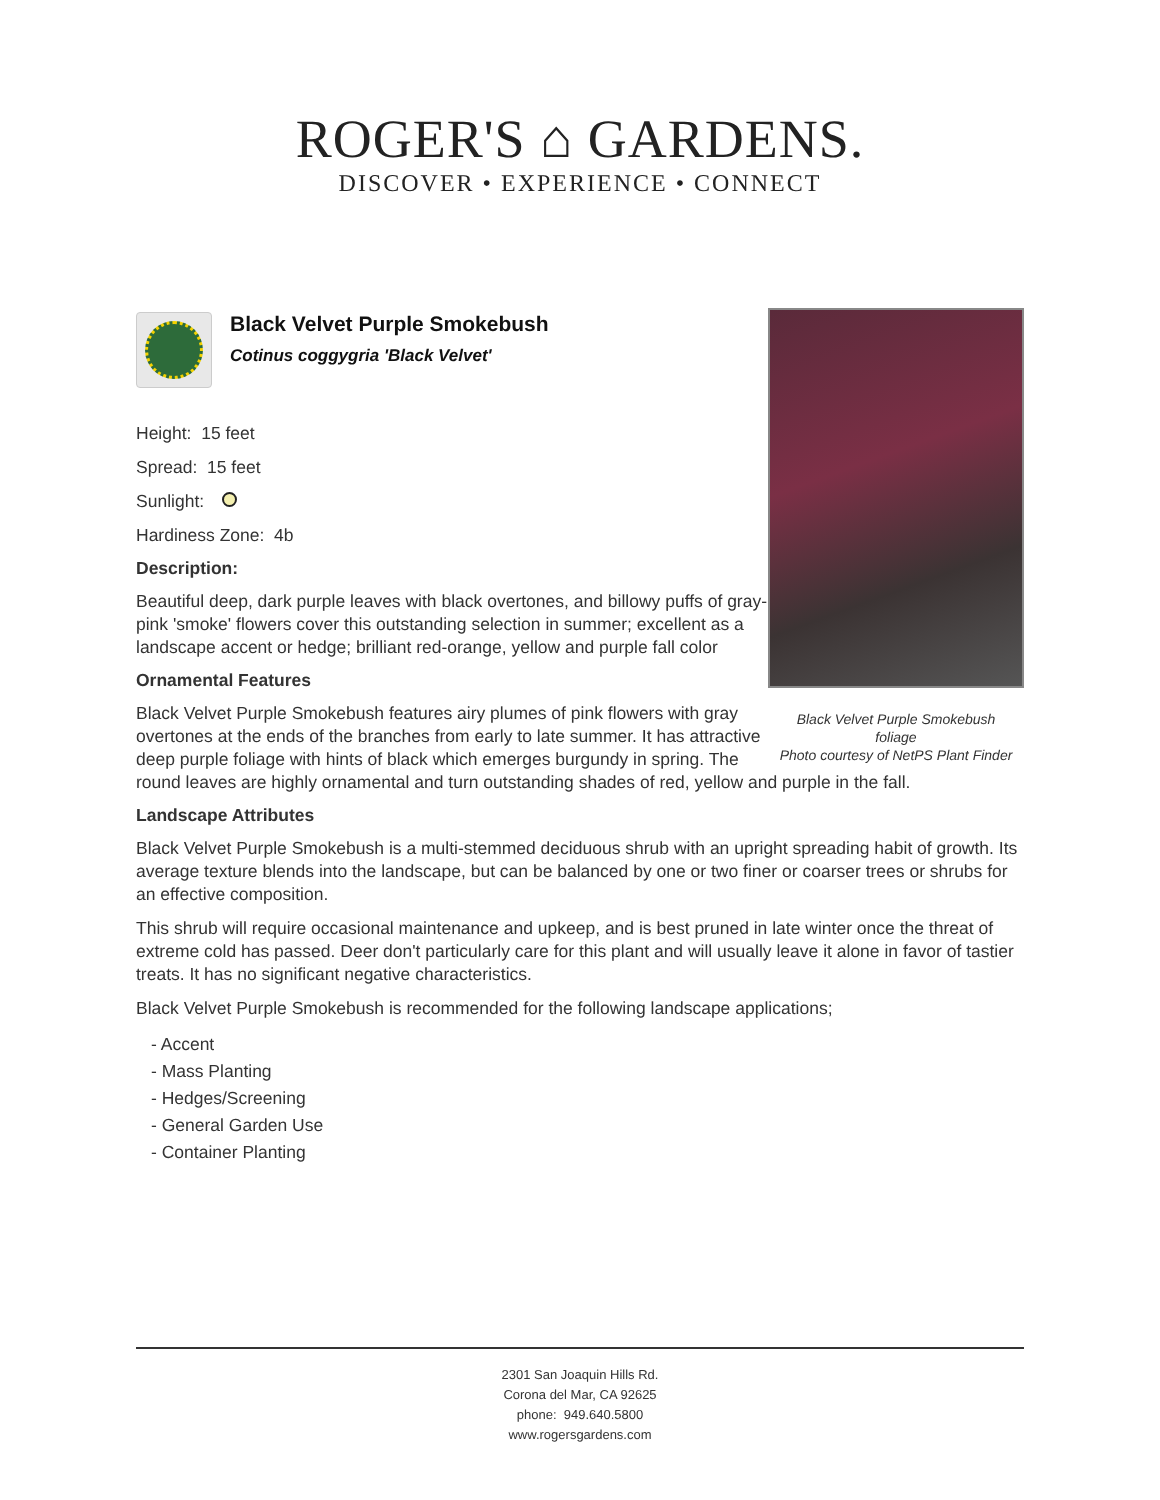ROGER'S ⌂ GARDENS.
DISCOVER • EXPERIENCE • CONNECT
Black Velvet Purple Smokebush
foliage
Photo courtesy of NetPS Plant Finder
Black Velvet Purple Smokebush
Cotinus coggygria 'Black Velvet'
Height: 15 feet
Spread: 15 feet
Sunlight:
Hardiness Zone: 4b
Description:
Beautiful deep, dark purple leaves with black overtones, and billowy puffs of gray-pink 'smoke' flowers cover this outstanding selection in summer; excellent as a landscape accent or hedge; brilliant red-orange, yellow and purple fall color
Ornamental Features
Black Velvet Purple Smokebush features airy plumes of pink flowers with gray overtones at the ends of the branches from early to late summer. It has attractive deep purple foliage with hints of black which emerges burgundy in spring. The round leaves are highly ornamental and turn outstanding shades of red, yellow and purple in the fall.
Landscape Attributes
Black Velvet Purple Smokebush is a multi-stemmed deciduous shrub with an upright spreading habit of growth. Its average texture blends into the landscape, but can be balanced by one or two finer or coarser trees or shrubs for an effective composition.
This shrub will require occasional maintenance and upkeep, and is best pruned in late winter once the threat of extreme cold has passed. Deer don't particularly care for this plant and will usually leave it alone in favor of tastier treats. It has no significant negative characteristics.
Black Velvet Purple Smokebush is recommended for the following landscape applications;
- Accent
- Mass Planting
- Hedges/Screening
- General Garden Use
- Container Planting
2301 San Joaquin Hills Rd.
Corona del Mar, CA 92625
phone: 949.640.5800
www.rogersgardens.com